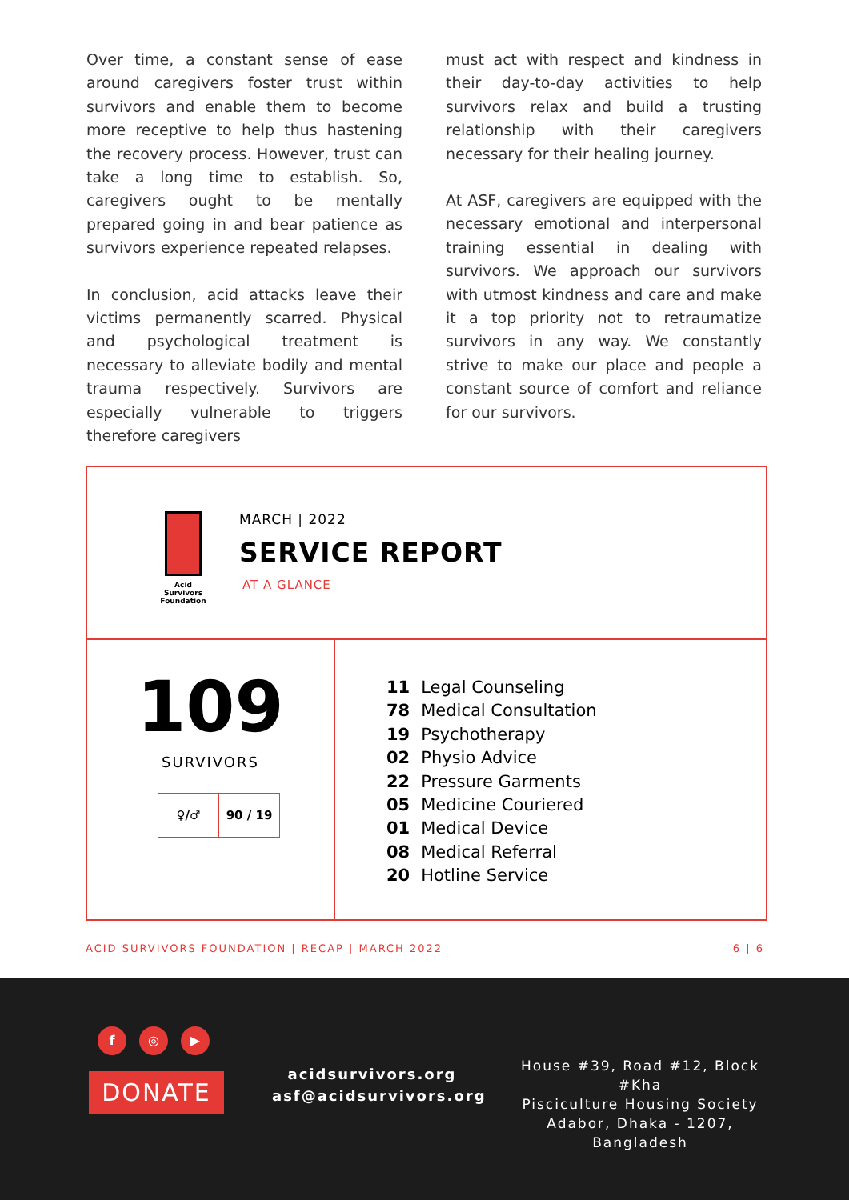Over time, a constant sense of ease around caregivers foster trust within survivors and enable them to become more receptive to help thus hastening the recovery process. However, trust can take a long time to establish. So, caregivers ought to be mentally prepared going in and bear patience as survivors experience repeated relapses.
In conclusion, acid attacks leave their victims permanently scarred. Physical and psychological treatment is necessary to alleviate bodily and mental trauma respectively. Survivors are especially vulnerable to triggers therefore caregivers
must act with respect and kindness in their day-to-day activities to help survivors relax and build a trusting relationship with their caregivers necessary for their healing journey.
At ASF, caregivers are equipped with the necessary emotional and interpersonal training essential in dealing with survivors. We approach our survivors with utmost kindness and care and make it a top priority not to retraumatize survivors in any way. We constantly strive to make our place and people a constant source of comfort and reliance for our survivors.
Acid
Survivors
Foundation
MARCH | 2022
SERVICE REPORT
AT A GLANCE
109
SURVIVORS
| ♀/♂ | 90 / 19 |
| 11 | Legal Counseling |
| 78 | Medical Consultation |
| 19 | Psychotherapy |
| 02 | Physio Advice |
| 22 | Pressure Garments |
| 05 | Medicine Couriered |
| 01 | Medical Device |
| 08 | Medical Referral |
| 20 | Hotline Service |
ACID SURVIVORS FOUNDATION | RECAP | MARCH 2022 6 | 6
f ◎ ▶
DONATE
acidsurvivors.org
asf@acidsurvivors.org
House #39, Road #12, Block #Kha
Pisciculture Housing Society
Adabor, Dhaka - 1207, Bangladesh